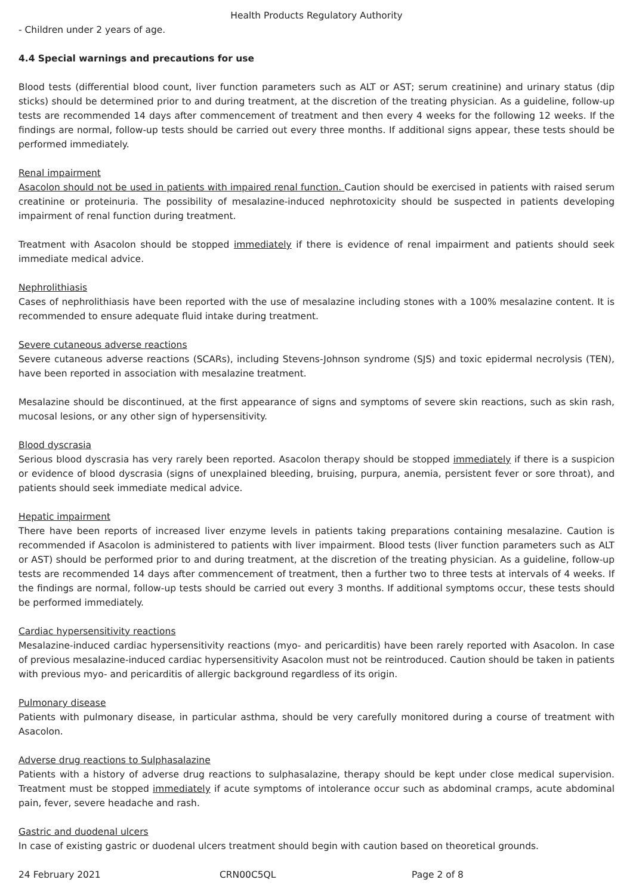Health Products Regulatory Authority
- Children under 2 years of age.
4.4 Special warnings and precautions for use
Blood tests (differential blood count, liver function parameters such as ALT or AST; serum creatinine) and urinary status (dip sticks) should be determined prior to and during treatment, at the discretion of the treating physician. As a guideline, follow-up tests are recommended 14 days after commencement of treatment and then every 4 weeks for the following 12 weeks. If the findings are normal, follow-up tests should be carried out every three months. If additional signs appear, these tests should be performed immediately.
Renal impairment
Asacolon should not be used in patients with impaired renal function. Caution should be exercised in patients with raised serum creatinine or proteinuria. The possibility of mesalazine-induced nephrotoxicity should be suspected in patients developing impairment of renal function during treatment.
Treatment with Asacolon should be stopped immediately if there is evidence of renal impairment and patients should seek immediate medical advice.
Nephrolithiasis
Cases of nephrolithiasis have been reported with the use of mesalazine including stones with a 100% mesalazine content. It is recommended to ensure adequate fluid intake during treatment.
Severe cutaneous adverse reactions
Severe cutaneous adverse reactions (SCARs), including Stevens-Johnson syndrome (SJS) and toxic epidermal necrolysis (TEN), have been reported in association with mesalazine treatment.
Mesalazine should be discontinued, at the first appearance of signs and symptoms of severe skin reactions, such as skin rash, mucosal lesions, or any other sign of hypersensitivity.
Blood dyscrasia
Serious blood dyscrasia has very rarely been reported. Asacolon therapy should be stopped immediately if there is a suspicion or evidence of blood dyscrasia (signs of unexplained bleeding, bruising, purpura, anemia, persistent fever or sore throat), and patients should seek immediate medical advice.
Hepatic impairment
There have been reports of increased liver enzyme levels in patients taking preparations containing mesalazine. Caution is recommended if Asacolon is administered to patients with liver impairment. Blood tests (liver function parameters such as ALT or AST) should be performed prior to and during treatment, at the discretion of the treating physician. As a guideline, follow-up tests are recommended 14 days after commencement of treatment, then a further two to three tests at intervals of 4 weeks. If the findings are normal, follow-up tests should be carried out every 3 months. If additional symptoms occur, these tests should be performed immediately.
Cardiac hypersensitivity reactions
Mesalazine-induced cardiac hypersensitivity reactions (myo- and pericarditis) have been rarely reported with Asacolon. In case of previous mesalazine-induced cardiac hypersensitivity Asacolon must not be reintroduced. Caution should be taken in patients with previous myo- and pericarditis of allergic background regardless of its origin.
Pulmonary disease
Patients with pulmonary disease, in particular asthma, should be very carefully monitored during a course of treatment with Asacolon.
Adverse drug reactions to Sulphasalazine
Patients with a history of adverse drug reactions to sulphasalazine, therapy should be kept under close medical supervision. Treatment must be stopped immediately if acute symptoms of intolerance occur such as abdominal cramps, acute abdominal pain, fever, severe headache and rash.
Gastric and duodenal ulcers
In case of existing gastric or duodenal ulcers treatment should begin with caution based on theoretical grounds.
24 February 2021 CRN00C5QL Page 2 of 8